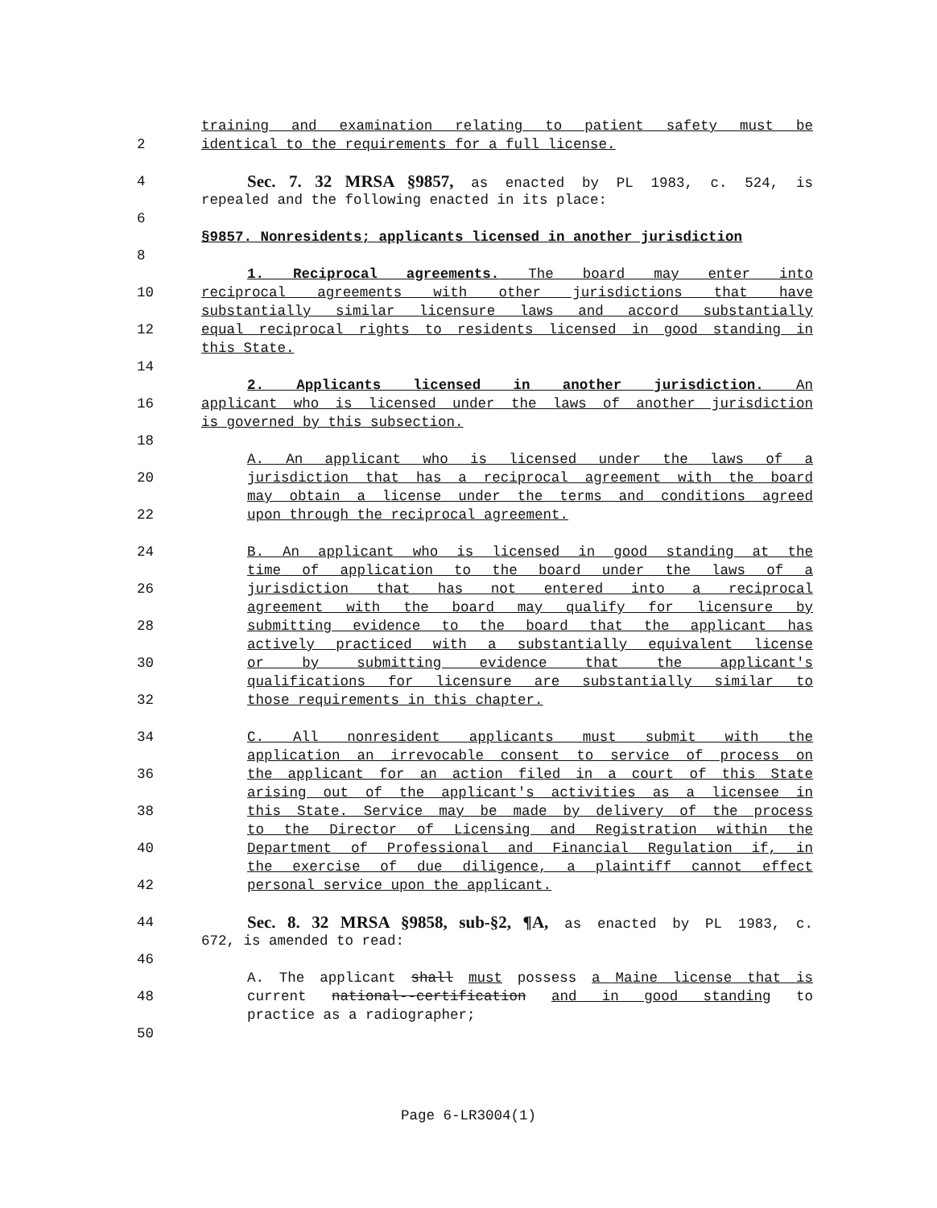training and examination relating to patient safety must be
2 identical to the requirements for a full license.
4 Sec. 7. 32 MRSA §9857, as enacted by PL 1983, c. 524, is
repealed and the following enacted in its place:
6
§9857. Nonresidents; applicants licensed in another jurisdiction
8
1. Reciprocal agreements. The board may enter into
10 reciprocal agreements with other jurisdictions that have
substantially similar licensure laws and accord substantially
12 equal reciprocal rights to residents licensed in good standing in
this State.
14
2. Applicants licensed in another jurisdiction. An
16 applicant who is licensed under the laws of another jurisdiction
is governed by this subsection.
18
A. An applicant who is licensed under the laws of a
20 jurisdiction that has a reciprocal agreement with the board
may obtain a license under the terms and conditions agreed
22 upon through the reciprocal agreement.
24 B. An applicant who is licensed in good standing at the
time of application to the board under the laws of a
26 jurisdiction that has not entered into a reciprocal
agreement with the board may qualify for licensure by
28 submitting evidence to the board that the applicant has
actively practiced with a substantially equivalent license
30 or by submitting evidence that the applicant's
qualifications for licensure are substantially similar to
32 those requirements in this chapter.
34 C. All nonresident applicants must submit with the
application an irrevocable consent to service of process on
36 the applicant for an action filed in a court of this State
arising out of the applicant's activities as a licensee in
38 this State. Service may be made by delivery of the process
to the Director of Licensing and Registration within the
40 Department of Professional and Financial Regulation if, in
the exercise of due diligence, a plaintiff cannot effect
42 personal service upon the applicant.
44 Sec. 8. 32 MRSA §9858, sub-§2, ¶A, as enacted by PL 1983, c.
672, is amended to read:
46
A. The applicant shall must possess a Maine license that is
48 current national--certification and in good standing to
practice as a radiographer;
50
Page 6-LR3004(1)